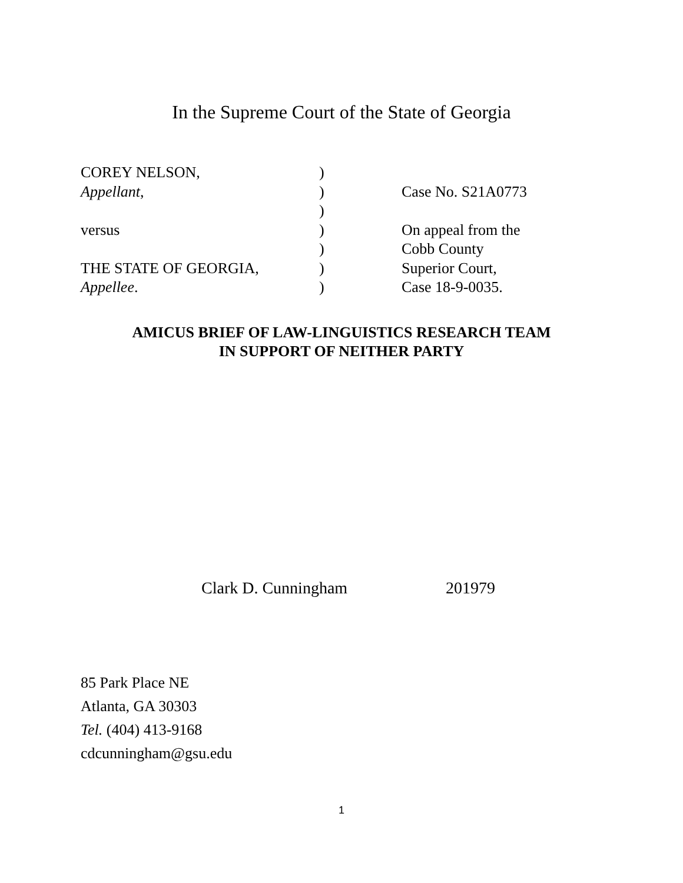In the Supreme Court of the State of Georgia
| COREY NELSON, | ) | |
| Appellant , | ) | Case No. S21A0773 |
| | ) | |
| versus | ) | On appeal from the |
| | ) | Cobb County |
| THE STATE OF GEORGIA, | ) | Superior Court, |
| Appellee . | ) | Case 18-9-0035. |
AMICUS BRIEF OF LAW-LINGUISTICS RESEARCH TEAM
IN SUPPORT OF NEITHER PARTY
Clark D. Cunningham 201979
85 Park Place NE
Atlanta, GA 30303
Tel. (404) 413-9168
cdcunningham@gsu.edu
1